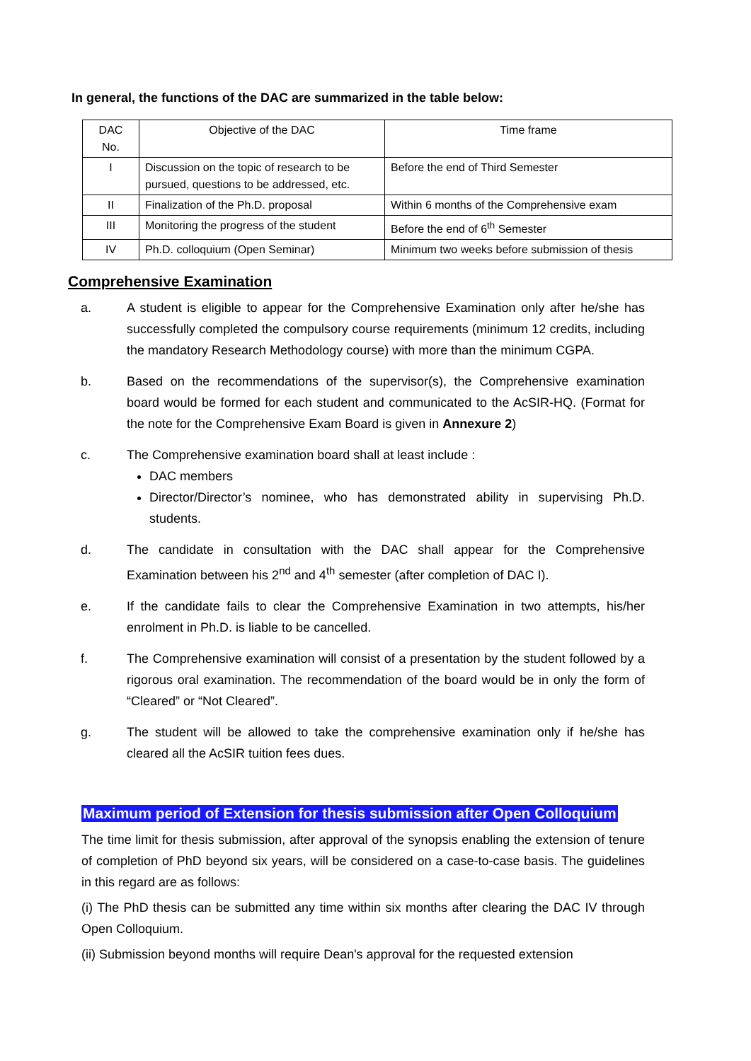In general, the functions of the DAC are summarized in the table below:
| DAC No. | Objective of the DAC | Time frame |
| --- | --- | --- |
| I | Discussion on the topic of research to be pursued, questions to be addressed, etc. | Before the end of Third Semester |
| II | Finalization of the Ph.D. proposal | Within 6 months of the Comprehensive exam |
| III | Monitoring the progress of the student | Before the end of 6<sup>th</sup> Semester |
| IV | Ph.D. colloquium (Open Seminar) | Minimum two weeks before submission of thesis |
Comprehensive Examination
a. A student is eligible to appear for the Comprehensive Examination only after he/she has successfully completed the compulsory course requirements (minimum 12 credits, including the mandatory Research Methodology course) with more than the minimum CGPA.
b. Based on the recommendations of the supervisor(s), the Comprehensive examination board would be formed for each student and communicated to the AcSIR-HQ. (Format for the note for the Comprehensive Exam Board is given in Annexure 2)
c. The Comprehensive examination board shall at least include :
DAC members
Director/Director’s nominee, who has demonstrated ability in supervising Ph.D. students.
d. The candidate in consultation with the DAC shall appear for the Comprehensive Examination between his 2<sup>nd</sup> and 4<sup>th</sup> semester (after completion of DAC I).
e. If the candidate fails to clear the Comprehensive Examination in two attempts, his/her enrolment in Ph.D. is liable to be cancelled.
f. The Comprehensive examination will consist of a presentation by the student followed by a rigorous oral examination. The recommendation of the board would be in only the form of “Cleared” or “Not Cleared”.
g. The student will be allowed to take the comprehensive examination only if he/she has cleared all the AcSIR tuition fees dues.
Maximum period of Extension for thesis submission after Open Colloquium
The time limit for thesis submission, after approval of the synopsis enabling the extension of tenure of completion of PhD beyond six years, will be considered on a case-to-case basis. The guidelines in this regard are as follows:
(i) The PhD thesis can be submitted any time within six months after clearing the DAC IV through Open Colloquium.
(ii) Submission beyond months will require Dean's approval for the requested extension